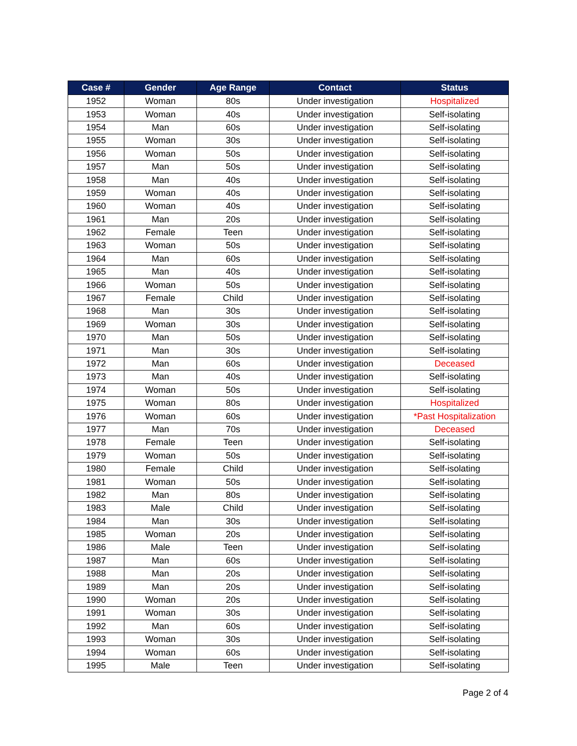| Case # | Gender | Age Range | Contact | Status |
| --- | --- | --- | --- | --- |
| 1952 | Woman | 80s | Under investigation | Hospitalized |
| 1953 | Woman | 40s | Under investigation | Self-isolating |
| 1954 | Man | 60s | Under investigation | Self-isolating |
| 1955 | Woman | 30s | Under investigation | Self-isolating |
| 1956 | Woman | 50s | Under investigation | Self-isolating |
| 1957 | Man | 50s | Under investigation | Self-isolating |
| 1958 | Man | 40s | Under investigation | Self-isolating |
| 1959 | Woman | 40s | Under investigation | Self-isolating |
| 1960 | Woman | 40s | Under investigation | Self-isolating |
| 1961 | Man | 20s | Under investigation | Self-isolating |
| 1962 | Female | Teen | Under investigation | Self-isolating |
| 1963 | Woman | 50s | Under investigation | Self-isolating |
| 1964 | Man | 60s | Under investigation | Self-isolating |
| 1965 | Man | 40s | Under investigation | Self-isolating |
| 1966 | Woman | 50s | Under investigation | Self-isolating |
| 1967 | Female | Child | Under investigation | Self-isolating |
| 1968 | Man | 30s | Under investigation | Self-isolating |
| 1969 | Woman | 30s | Under investigation | Self-isolating |
| 1970 | Man | 50s | Under investigation | Self-isolating |
| 1971 | Man | 30s | Under investigation | Self-isolating |
| 1972 | Man | 60s | Under investigation | Deceased |
| 1973 | Man | 40s | Under investigation | Self-isolating |
| 1974 | Woman | 50s | Under investigation | Self-isolating |
| 1975 | Woman | 80s | Under investigation | Hospitalized |
| 1976 | Woman | 60s | Under investigation | *Past Hospitalization |
| 1977 | Man | 70s | Under investigation | Deceased |
| 1978 | Female | Teen | Under investigation | Self-isolating |
| 1979 | Woman | 50s | Under investigation | Self-isolating |
| 1980 | Female | Child | Under investigation | Self-isolating |
| 1981 | Woman | 50s | Under investigation | Self-isolating |
| 1982 | Man | 80s | Under investigation | Self-isolating |
| 1983 | Male | Child | Under investigation | Self-isolating |
| 1984 | Man | 30s | Under investigation | Self-isolating |
| 1985 | Woman | 20s | Under investigation | Self-isolating |
| 1986 | Male | Teen | Under investigation | Self-isolating |
| 1987 | Man | 60s | Under investigation | Self-isolating |
| 1988 | Man | 20s | Under investigation | Self-isolating |
| 1989 | Man | 20s | Under investigation | Self-isolating |
| 1990 | Woman | 20s | Under investigation | Self-isolating |
| 1991 | Woman | 30s | Under investigation | Self-isolating |
| 1992 | Man | 60s | Under investigation | Self-isolating |
| 1993 | Woman | 30s | Under investigation | Self-isolating |
| 1994 | Woman | 60s | Under investigation | Self-isolating |
| 1995 | Male | Teen | Under investigation | Self-isolating |
Page 2 of 4